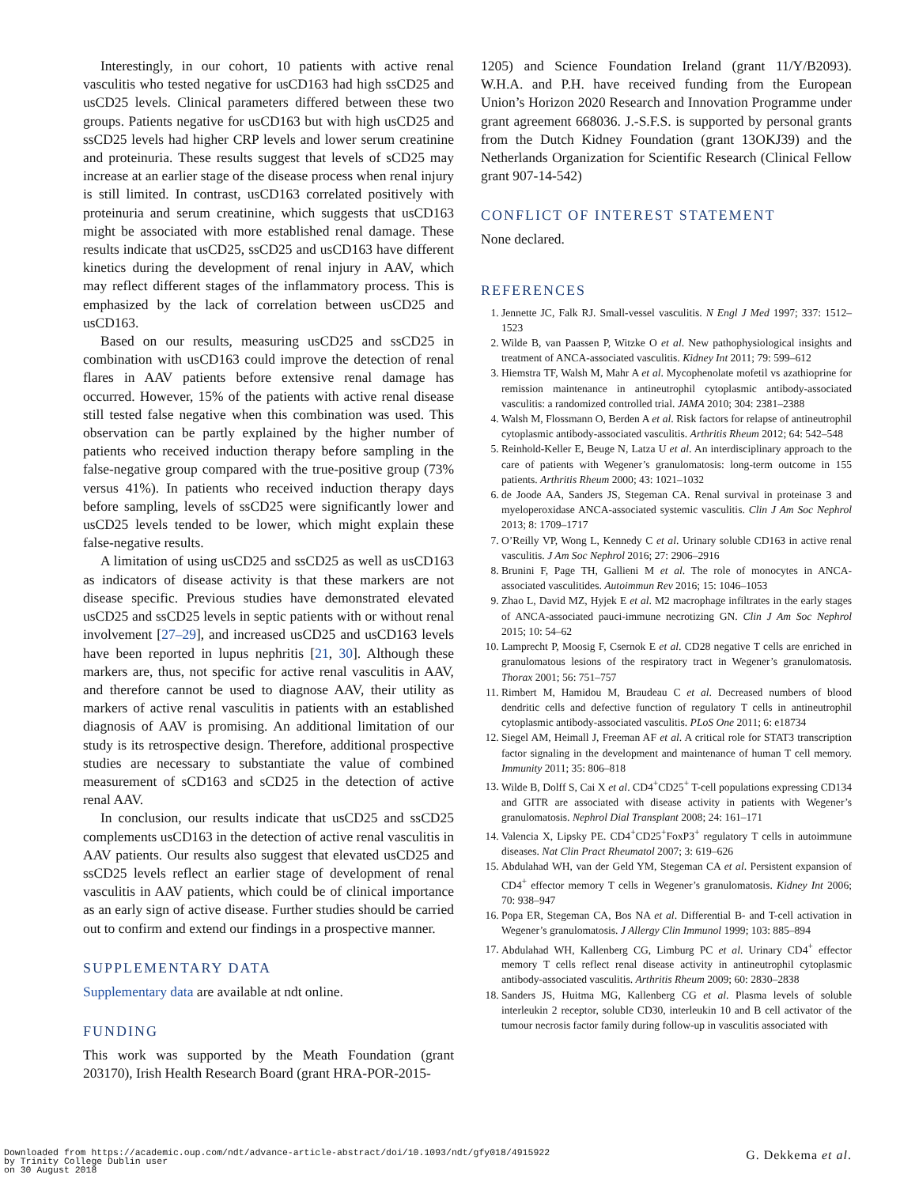Interestingly, in our cohort, 10 patients with active renal vasculitis who tested negative for usCD163 had high ssCD25 and usCD25 levels. Clinical parameters differed between these two groups. Patients negative for usCD163 but with high usCD25 and ssCD25 levels had higher CRP levels and lower serum creatinine and proteinuria. These results suggest that levels of sCD25 may increase at an earlier stage of the disease process when renal injury is still limited. In contrast, usCD163 correlated positively with proteinuria and serum creatinine, which suggests that usCD163 might be associated with more established renal damage. These results indicate that usCD25, ssCD25 and usCD163 have different kinetics during the development of renal injury in AAV, which may reflect different stages of the inflammatory process. This is emphasized by the lack of correlation between usCD25 and usCD163.
Based on our results, measuring usCD25 and ssCD25 in combination with usCD163 could improve the detection of renal flares in AAV patients before extensive renal damage has occurred. However, 15% of the patients with active renal disease still tested false negative when this combination was used. This observation can be partly explained by the higher number of patients who received induction therapy before sampling in the false-negative group compared with the true-positive group (73% versus 41%). In patients who received induction therapy days before sampling, levels of ssCD25 were significantly lower and usCD25 levels tended to be lower, which might explain these false-negative results.
A limitation of using usCD25 and ssCD25 as well as usCD163 as indicators of disease activity is that these markers are not disease specific. Previous studies have demonstrated elevated usCD25 and ssCD25 levels in septic patients with or without renal involvement [27–29], and increased usCD25 and usCD163 levels have been reported in lupus nephritis [21, 30]. Although these markers are, thus, not specific for active renal vasculitis in AAV, and therefore cannot be used to diagnose AAV, their utility as markers of active renal vasculitis in patients with an established diagnosis of AAV is promising. An additional limitation of our study is its retrospective design. Therefore, additional prospective studies are necessary to substantiate the value of combined measurement of sCD163 and sCD25 in the detection of active renal AAV.
In conclusion, our results indicate that usCD25 and ssCD25 complements usCD163 in the detection of active renal vasculitis in AAV patients. Our results also suggest that elevated usCD25 and ssCD25 levels reflect an earlier stage of development of renal vasculitis in AAV patients, which could be of clinical importance as an early sign of active disease. Further studies should be carried out to confirm and extend our findings in a prospective manner.
SUPPLEMENTARY DATA
Supplementary data are available at ndt online.
FUNDING
This work was supported by the Meath Foundation (grant 203170), Irish Health Research Board (grant HRA-POR-2015-
1205) and Science Foundation Ireland (grant 11/Y/B2093). W.H.A. and P.H. have received funding from the European Union’s Horizon 2020 Research and Innovation Programme under grant agreement 668036. J.-S.F.S. is supported by personal grants from the Dutch Kidney Foundation (grant 13OKJ39) and the Netherlands Organization for Scientific Research (Clinical Fellow grant 907-14-542)
CONFLICT OF INTEREST STATEMENT
None declared.
REFERENCES
1. Jennette JC, Falk RJ. Small-vessel vasculitis. N Engl J Med 1997; 337: 1512–1523
2. Wilde B, van Paassen P, Witzke O et al. New pathophysiological insights and treatment of ANCA-associated vasculitis. Kidney Int 2011; 79: 599–612
3. Hiemstra TF, Walsh M, Mahr A et al. Mycophenolate mofetil vs azathioprine for remission maintenance in antineutrophil cytoplasmic antibody-associated vasculitis: a randomized controlled trial. JAMA 2010; 304: 2381–2388
4. Walsh M, Flossmann O, Berden A et al. Risk factors for relapse of antineutrophil cytoplasmic antibody-associated vasculitis. Arthritis Rheum 2012; 64: 542–548
5. Reinhold-Keller E, Beuge N, Latza U et al. An interdisciplinary approach to the care of patients with Wegener’s granulomatosis: long-term outcome in 155 patients. Arthritis Rheum 2000; 43: 1021–1032
6. de Joode AA, Sanders JS, Stegeman CA. Renal survival in proteinase 3 and myeloperoxidase ANCA-associated systemic vasculitis. Clin J Am Soc Nephrol 2013; 8: 1709–1717
7. O’Reilly VP, Wong L, Kennedy C et al. Urinary soluble CD163 in active renal vasculitis. J Am Soc Nephrol 2016; 27: 2906–2916
8. Brunini F, Page TH, Gallieni M et al. The role of monocytes in ANCA-associated vasculitides. Autoimmun Rev 2016; 15: 1046–1053
9. Zhao L, David MZ, Hyjek E et al. M2 macrophage infiltrates in the early stages of ANCA-associated pauci-immune necrotizing GN. Clin J Am Soc Nephrol 2015; 10: 54–62
10. Lamprecht P, Moosig F, Csernok E et al. CD28 negative T cells are enriched in granulomatous lesions of the respiratory tract in Wegener’s granulomatosis. Thorax 2001; 56: 751–757
11. Rimbert M, Hamidou M, Braudeau C et al. Decreased numbers of blood dendritic cells and defective function of regulatory T cells in antineutrophil cytoplasmic antibody-associated vasculitis. PLoS One 2011; 6: e18734
12. Siegel AM, Heimall J, Freeman AF et al. A critical role for STAT3 transcription factor signaling in the development and maintenance of human T cell memory. Immunity 2011; 35: 806–818
13. Wilde B, Dolff S, Cai X et al. CD4<sup>+</sup>CD25<sup>+</sup> T-cell populations expressing CD134 and GITR are associated with disease activity in patients with Wegener’s granulomatosis. Nephrol Dial Transplant 2008; 24: 161–171
14. Valencia X, Lipsky PE. CD4<sup>+</sup>CD25<sup>+</sup>FoxP3<sup>+</sup> regulatory T cells in autoimmune diseases. Nat Clin Pract Rheumatol 2007; 3: 619–626
15. Abdulahad WH, van der Geld YM, Stegeman CA et al. Persistent expansion of CD4<sup>+</sup> effector memory T cells in Wegener’s granulomatosis. Kidney Int 2006; 70: 938–947
16. Popa ER, Stegeman CA, Bos NA et al. Differential B- and T-cell activation in Wegener’s granulomatosis. J Allergy Clin Immunol 1999; 103: 885–894
17. Abdulahad WH, Kallenberg CG, Limburg PC et al. Urinary CD4<sup>+</sup> effector memory T cells reflect renal disease activity in antineutrophil cytoplasmic antibody-associated vasculitis. Arthritis Rheum 2009; 60: 2830–2838
18. Sanders JS, Huitma MG, Kallenberg CG et al. Plasma levels of soluble interleukin 2 receptor, soluble CD30, interleukin 10 and B cell activator of the tumour necrosis factor family during follow-up in vasculitis associated with
Downloaded from https://academic.oup.com/ndt/advance-article-abstract/doi/10.1093/ndt/gfy018/4915922
by Trinity College Dublin user
on 30 August 2018
G. Dekkema et al.